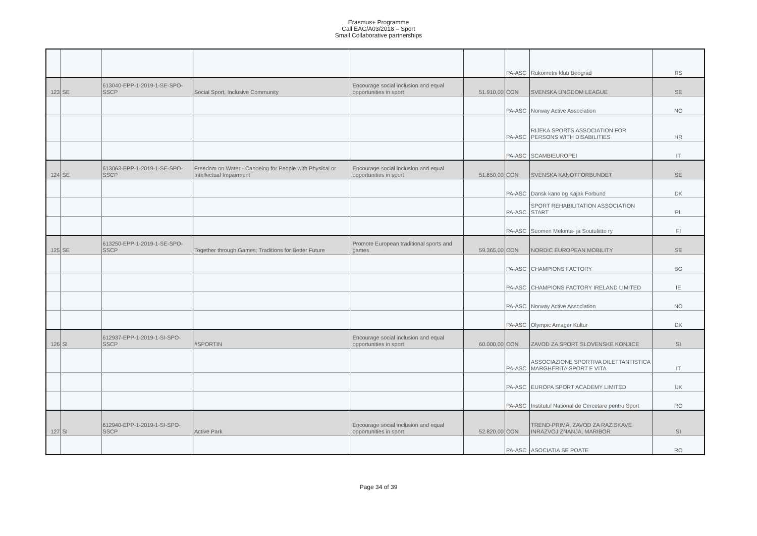Erasmus+ Programme
Call EAC/A03/2018 – Sport
Small Collaborative partnerships
| | | | | | | PA-ASC | Rukometni klub Beograd | RS |
| 123 | SE | 613040-EPP-1-2019-1-SE-SPO-SSCP | Social Sport, Inclusive Community | Encourage social inclusion and equal opportunities in sport | 51.910,00 | CON | SVENSKA UNGDOM LEAGUE | SE |
| | | | | | | PA-ASC | Norway Active Association | NO |
| | | | | | | PA-ASC | RIJEKA SPORTS ASSOCIATION FOR PERSONS WITH DISABILITIES | HR |
| | | | | | | PA-ASC | SCAMBIEUROPEI | IT |
| 124 | SE | 613063-EPP-1-2019-1-SE-SPO-SSCP | Freedom on Water - Canoeing for People with Physical or Intellectual Impairment | Encourage social inclusion and equal opportunities in sport | 51.850,00 | CON | SVENSKA KANOTFORBUNDET | SE |
| | | | | | | PA-ASC | Dansk kano og Kajak Forbund | DK |
| | | | | | | PA-ASC | SPORT REHABILITATION ASSOCIATION START | PL |
| | | | | | | PA-ASC | Suomen Melonta- ja Soutuliitto ry | FI |
| 125 | SE | 613250-EPP-1-2019-1-SE-SPO-SSCP | Together through Games: Traditions for Better Future | Promote European traditional sports and games | 59.365,00 | CON | NORDIC EUROPEAN MOBILITY | SE |
| | | | | | | PA-ASC | CHAMPIONS FACTORY | BG |
| | | | | | | PA-ASC | CHAMPIONS FACTORY IRELAND LIMITED | IE |
| | | | | | | PA-ASC | Norway Active Association | NO |
| | | | | | | PA-ASC | Olympic Amager Kultur | DK |
| 126 | SI | 612937-EPP-1-2019-1-SI-SPO-SSCP | #SPORTIN | Encourage social inclusion and equal opportunities in sport | 60.000,00 | CON | ZAVOD ZA SPORT SLOVENSKE KONJICE | SI |
| | | | | | | PA-ASC | ASSOCIAZIONE SPORTIVA DILETTANTISTICA MARGHERITA SPORT E VITA | IT |
| | | | | | | PA-ASC | EUROPA SPORT ACADEMY LIMITED | UK |
| | | | | | | PA-ASC | Institutul National de Cercetare pentru Sport | RO |
| 127 | SI | 612940-EPP-1-2019-1-SI-SPO-SSCP | Active Park | Encourage social inclusion and equal opportunities in sport | 52.820,00 | CON | TREND-PRIMA, ZAVOD ZA RAZISKAVE INRAZVOJ ZNANJA, MARIBOR | SI |
| | | | | | | PA-ASC | ASOCIATIA SE POATE | RO |
Page 34 of 39